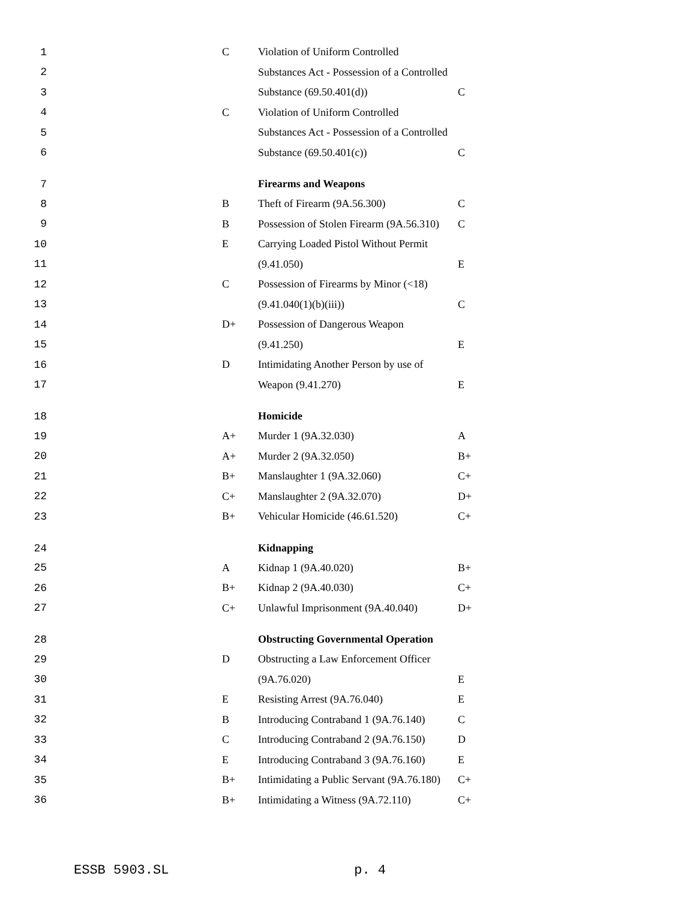| 1 | | C | Violation of Uniform Controlled | |
| 2 | | | Substances Act - Possession of a Controlled | |
| 3 | | | Substance (69.50.401(d)) | C |
| 4 | | C | Violation of Uniform Controlled | |
| 5 | | | Substances Act - Possession of a Controlled | |
| 6 | | | Substance (69.50.401(c)) | C |
| 7 | | | Firearms and Weapons | |
| 8 | | B | Theft of Firearm (9A.56.300) | C |
| 9 | | B | Possession of Stolen Firearm (9A.56.310) | C |
| 10 | | E | Carrying Loaded Pistol Without Permit | |
| 11 | | | (9.41.050) | E |
| 12 | | C | Possession of Firearms by Minor (<18) | |
| 13 | | | (9.41.040(1)(b)(iii)) | C |
| 14 | | D+ | Possession of Dangerous Weapon | |
| 15 | | | (9.41.250) | E |
| 16 | | D | Intimidating Another Person by use of | |
| 17 | | | Weapon (9.41.270) | E |
| 18 | | | Homicide | |
| 19 | | A+ | Murder 1 (9A.32.030) | A |
| 20 | | A+ | Murder 2 (9A.32.050) | B+ |
| 21 | | B+ | Manslaughter 1 (9A.32.060) | C+ |
| 22 | | C+ | Manslaughter 2 (9A.32.070) | D+ |
| 23 | | B+ | Vehicular Homicide (46.61.520) | C+ |
| 24 | | | Kidnapping | |
| 25 | | A | Kidnap 1 (9A.40.020) | B+ |
| 26 | | B+ | Kidnap 2 (9A.40.030) | C+ |
| 27 | | C+ | Unlawful Imprisonment (9A.40.040) | D+ |
| 28 | | | Obstructing Governmental Operation | |
| 29 | | D | Obstructing a Law Enforcement Officer | |
| 30 | | | (9A.76.020) | E |
| 31 | | E | Resisting Arrest (9A.76.040) | E |
| 32 | | B | Introducing Contraband 1 (9A.76.140) | C |
| 33 | | C | Introducing Contraband 2 (9A.76.150) | D |
| 34 | | E | Introducing Contraband 3 (9A.76.160) | E |
| 35 | | B+ | Intimidating a Public Servant (9A.76.180) | C+ |
| 36 | | B+ | Intimidating a Witness (9A.72.110) | C+ |
ESSB 5903.SL p. 4